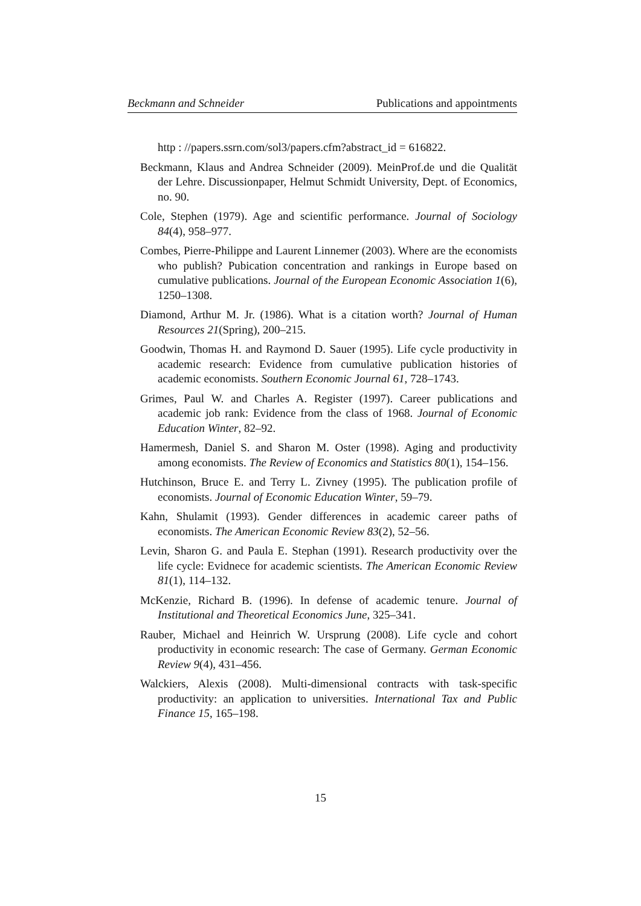Beckmann and Schneider Publications and appointments
http : //papers.ssrn.com/sol3/papers.cfm?abstract_id = 616822.
Beckmann, Klaus and Andrea Schneider (2009). MeinProf.de und die Qualität der Lehre. Discussionpaper, Helmut Schmidt University, Dept. of Economics, no. 90.
Cole, Stephen (1979). Age and scientific performance. Journal of Sociology 84(4), 958–977.
Combes, Pierre-Philippe and Laurent Linnemer (2003). Where are the economists who publish? Pubication concentration and rankings in Europe based on cumulative publications. Journal of the European Economic Association 1(6), 1250–1308.
Diamond, Arthur M. Jr. (1986). What is a citation worth? Journal of Human Resources 21(Spring), 200–215.
Goodwin, Thomas H. and Raymond D. Sauer (1995). Life cycle productivity in academic research: Evidence from cumulative publication histories of academic economists. Southern Economic Journal 61, 728–1743.
Grimes, Paul W. and Charles A. Register (1997). Career publications and academic job rank: Evidence from the class of 1968. Journal of Economic Education Winter, 82–92.
Hamermesh, Daniel S. and Sharon M. Oster (1998). Aging and productivity among economists. The Review of Economics and Statistics 80(1), 154–156.
Hutchinson, Bruce E. and Terry L. Zivney (1995). The publication profile of economists. Journal of Economic Education Winter, 59–79.
Kahn, Shulamit (1993). Gender differences in academic career paths of economists. The American Economic Review 83(2), 52–56.
Levin, Sharon G. and Paula E. Stephan (1991). Research productivity over the life cycle: Evidnece for academic scientists. The American Economic Review 81(1), 114–132.
McKenzie, Richard B. (1996). In defense of academic tenure. Journal of Institutional and Theoretical Economics June, 325–341.
Rauber, Michael and Heinrich W. Ursprung (2008). Life cycle and cohort productivity in economic research: The case of Germany. German Economic Review 9(4), 431–456.
Walckiers, Alexis (2008). Multi-dimensional contracts with task-specific productivity: an application to universities. International Tax and Public Finance 15, 165–198.
15